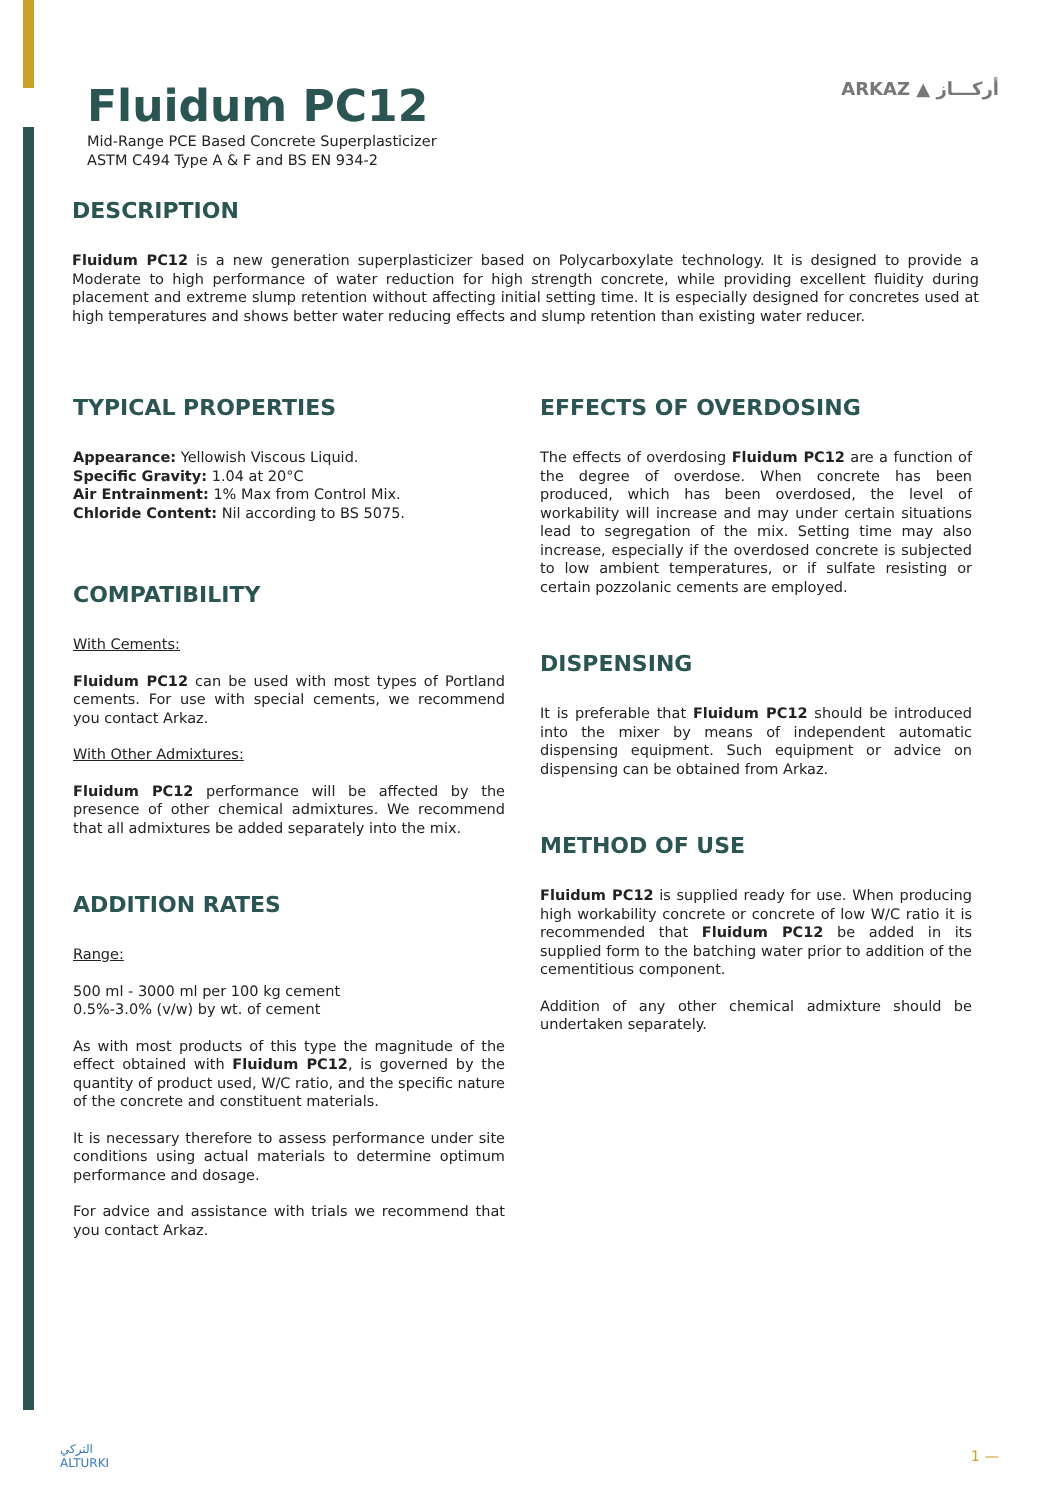ARKAZ ▲ أركـــاز
Fluidum PC12
Mid-Range PCE Based Concrete Superplasticizer
ASTM C494 Type A & F and BS EN 934-2
DESCRIPTION
Fluidum PC12 is a new generation superplasticizer based on Polycarboxylate technology. It is designed to provide a Moderate to high performance of water reduction for high strength concrete, while providing excellent fluidity during placement and extreme slump retention without affecting initial setting time. It is especially designed for concretes used at high temperatures and shows better water reducing effects and slump retention than existing water reducer.
TYPICAL PROPERTIES
Appearance: Yellowish Viscous Liquid.
Specific Gravity: 1.04 at 20°C
Air Entrainment: 1% Max from Control Mix.
Chloride Content: Nil according to BS 5075.
COMPATIBILITY
With Cements:
Fluidum PC12 can be used with most types of Portland cements. For use with special cements, we recommend you contact Arkaz.
With Other Admixtures:
Fluidum PC12 performance will be affected by the presence of other chemical admixtures. We recommend that all admixtures be added separately into the mix.
ADDITION RATES
Range:
500 ml - 3000 ml per 100 kg cement
0.5%-3.0% (v/w) by wt. of cement
As with most products of this type the magnitude of the effect obtained with Fluidum PC12, is governed by the quantity of product used, W/C ratio, and the specific nature of the concrete and constituent materials.
It is necessary therefore to assess performance under site conditions using actual materials to determine optimum performance and dosage.
For advice and assistance with trials we recommend that you contact Arkaz.
EFFECTS OF OVERDOSING
The effects of overdosing Fluidum PC12 are a function of the degree of overdose. When concrete has been produced, which has been overdosed, the level of workability will increase and may under certain situations lead to segregation of the mix. Setting time may also increase, especially if the overdosed concrete is subjected to low ambient temperatures, or if sulfate resisting or certain pozzolanic cements are employed.
DISPENSING
It is preferable that Fluidum PC12 should be introduced into the mixer by means of independent automatic dispensing equipment. Such equipment or advice on dispensing can be obtained from Arkaz.
METHOD OF USE
Fluidum PC12 is supplied ready for use. When producing high workability concrete or concrete of low W/C ratio it is recommended that Fluidum PC12 be added in its supplied form to the batching water prior to addition of the cementitious component.
Addition of any other chemical admixture should be undertaken separately.
التركي
ALTURKI
1 —